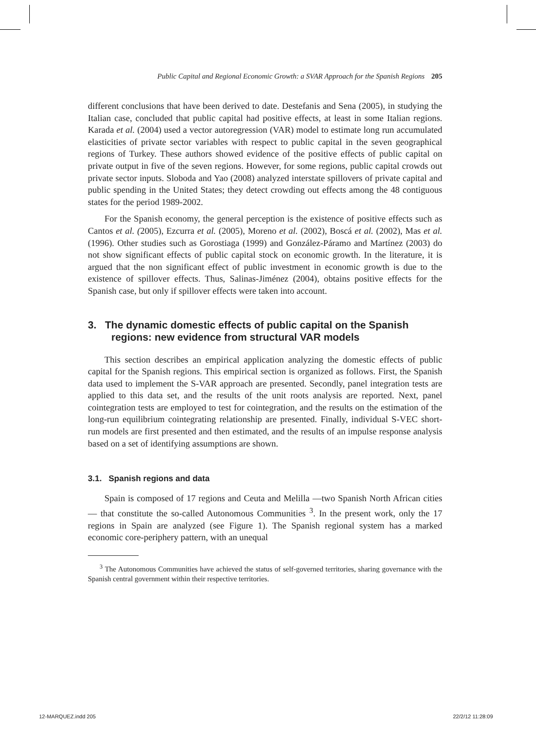Public Capital and Regional Economic Growth: a SVAR Approach for the Spanish Regions 205
different conclusions that have been derived to date. Destefanis and Sena (2005), in studying the Italian case, concluded that public capital had positive effects, at least in some Italian regions. Karada et al. (2004) used a vector autoregression (VAR) model to estimate long run accumulated elasticities of private sector variables with respect to public capital in the seven geographical regions of Turkey. These authors showed evidence of the positive effects of public capital on private output in five of the seven regions. However, for some regions, public capital crowds out private sector inputs. Sloboda and Yao (2008) analyzed interstate spillovers of private capital and public spending in the United States; they detect crowding out effects among the 48 contiguous states for the period 1989-2002.
For the Spanish economy, the general perception is the existence of positive effects such as Cantos et al. (2005), Ezcurra et al. (2005), Moreno et al. (2002), Boscá et al. (2002), Mas et al. (1996). Other studies such as Gorostiaga (1999) and González-Páramo and Martínez (2003) do not show significant effects of public capital stock on economic growth. In the literature, it is argued that the non significant effect of public investment in economic growth is due to the existence of spillover effects. Thus, Salinas-Jiménez (2004), obtains positive effects for the Spanish case, but only if spillover effects were taken into account.
3. The dynamic domestic effects of public capital on the Spanish regions: new evidence from structural VAR models
This section describes an empirical application analyzing the domestic effects of public capital for the Spanish regions. This empirical section is organized as follows. First, the Spanish data used to implement the S-VAR approach are presented. Secondly, panel integration tests are applied to this data set, and the results of the unit roots analysis are reported. Next, panel cointegration tests are employed to test for cointegration, and the results on the estimation of the long-run equilibrium cointegrating relationship are presented. Finally, individual S-VEC short-run models are first presented and then estimated, and the results of an impulse response analysis based on a set of identifying assumptions are shown.
3.1. Spanish regions and data
Spain is composed of 17 regions and Ceuta and Melilla —two Spanish North African cities— that constitute the so-called Autonomous Communities <sup>3</sup>. In the present work, only the 17 regions in Spain are analyzed (see Figure 1). The Spanish regional system has a marked economic core-periphery pattern, with an unequal
<sup>3</sup> The Autonomous Communities have achieved the status of self-governed territories, sharing governance with the Spanish central government within their respective territories.
12-MARQUEZ.indd 205 22/2/12 11:28:09